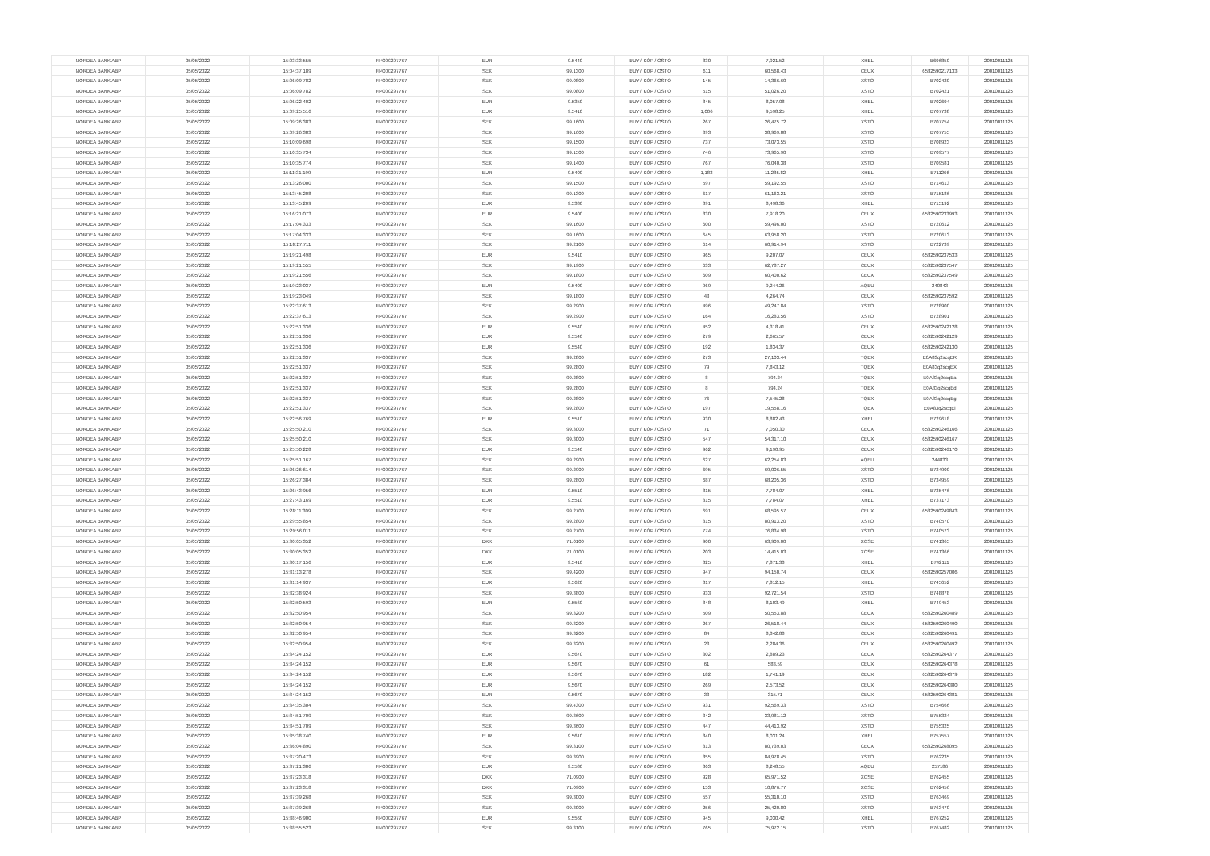| NORDEA BANK ABP | 05/05/2022 | 15:03:33.555 | FI4000297767 | EUR | 9.5440 | BUY / KÖP / OSTO | 830 | 7,921.52 | XHEL | B696850 | 20010011125 |
| NORDEA BANK ABP | 05/05/2022 | 15:04:37.189 | FI4000297767 | SEK | 99.1300 | BUY / KÖP / OSTO | 611 | 60,568.43 | CEUX | 6582590217133 | 20010011125 |
| NORDEA BANK ABP | 05/05/2022 | 15:06:09.782 | FI4000297767 | SEK | 99.0800 | BUY / KÖP / OSTO | 145 | 14,366.60 | XSTO | B702420 | 20010011125 |
| NORDEA BANK ABP | 05/05/2022 | 15:06:09.782 | FI4000297767 | SEK | 99.0800 | BUY / KÖP / OSTO | 515 | 51,026.20 | XSTO | B702421 | 20010011125 |
| NORDEA BANK ABP | 05/05/2022 | 15:06:22.402 | FI4000297767 | EUR | 9.5350 | BUY / KÖP / OSTO | 845 | 8,057.08 | XHEL | B702694 | 20010011125 |
| NORDEA BANK ABP | 05/05/2022 | 15:09:25.516 | FI4000297767 | EUR | 9.5410 | BUY / KÖP / OSTO | 1,006 | 9,598.25 | XHEL | B707738 | 20010011125 |
| NORDEA BANK ABP | 05/05/2022 | 15:09:26.383 | FI4000297767 | SEK | 99.1600 | BUY / KÖP / OSTO | 267 | 26,475.72 | XSTO | B707754 | 20010011125 |
| NORDEA BANK ABP | 05/05/2022 | 15:09:26.383 | FI4000297767 | SEK | 99.1600 | BUY / KÖP / OSTO | 393 | 38,969.88 | XSTO | B707755 | 20010011125 |
| NORDEA BANK ABP | 05/05/2022 | 15:10:09.698 | FI4000297767 | SEK | 99.1500 | BUY / KÖP / OSTO | 737 | 73,073.55 | XSTO | B708923 | 20010011125 |
| NORDEA BANK ABP | 05/05/2022 | 15:10:35.734 | FI4000297767 | SEK | 99.1500 | BUY / KÖP / OSTO | 746 | 73,965.90 | XSTO | B709577 | 20010011125 |
| NORDEA BANK ABP | 05/05/2022 | 15:10:35.774 | FI4000297767 | SEK | 99.1400 | BUY / KÖP / OSTO | 767 | 76,040.38 | XSTO | B709581 | 20010011125 |
| NORDEA BANK ABP | 05/05/2022 | 15:11:31.199 | FI4000297767 | EUR | 9.5400 | BUY / KÖP / OSTO | 1,183 | 11,285.82 | XHEL | B711266 | 20010011125 |
| NORDEA BANK ABP | 05/05/2022 | 15:13:26.000 | FI4000297767 | SEK | 99.1500 | BUY / KÖP / OSTO | 597 | 59,192.55 | XSTO | B714613 | 20010011125 |
| NORDEA BANK ABP | 05/05/2022 | 15:13:45.208 | FI4000297767 | SEK | 99.1300 | BUY / KÖP / OSTO | 617 | 61,163.21 | XSTO | B715186 | 20010011125 |
| NORDEA BANK ABP | 05/05/2022 | 15:13:45.209 | FI4000297767 | EUR | 9.5380 | BUY / KÖP / OSTO | 891 | 8,498.36 | XHEL | B715192 | 20010011125 |
| NORDEA BANK ABP | 05/05/2022 | 15:16:21.073 | FI4000297767 | EUR | 9.5400 | BUY / KÖP / OSTO | 830 | 7,918.20 | CEUX | 6582590233993 | 20010011125 |
| NORDEA BANK ABP | 05/05/2022 | 15:17:04.333 | FI4000297767 | SEK | 99.1600 | BUY / KÖP / OSTO | 600 | 59,496.00 | XSTO | B720612 | 20010011125 |
| NORDEA BANK ABP | 05/05/2022 | 15:17:04.333 | FI4000297767 | SEK | 99.1600 | BUY / KÖP / OSTO | 645 | 63,958.20 | XSTO | B720613 | 20010011125 |
| NORDEA BANK ABP | 05/05/2022 | 15:18:27.711 | FI4000297767 | SEK | 99.2100 | BUY / KÖP / OSTO | 614 | 60,914.94 | XSTO | B722739 | 20010011125 |
| NORDEA BANK ABP | 05/05/2022 | 15:19:21.498 | FI4000297767 | EUR | 9.5410 | BUY / KÖP / OSTO | 965 | 9,207.07 | CEUX | 6582590237533 | 20010011125 |
| NORDEA BANK ABP | 05/05/2022 | 15:19:21.555 | FI4000297767 | SEK | 99.1900 | BUY / KÖP / OSTO | 633 | 62,787.27 | CEUX | 6582590237547 | 20010011125 |
| NORDEA BANK ABP | 05/05/2022 | 15:19:21.556 | FI4000297767 | SEK | 99.1800 | BUY / KÖP / OSTO | 609 | 60,400.62 | CEUX | 6582590237549 | 20010011125 |
| NORDEA BANK ABP | 05/05/2022 | 15:19:23.037 | FI4000297767 | EUR | 9.5400 | BUY / KÖP / OSTO | 969 | 9,244.26 | AQEU | 240843 | 20010011125 |
| NORDEA BANK ABP | 05/05/2022 | 15:19:23.049 | FI4000297767 | SEK | 99.1800 | BUY / KÖP / OSTO | 43 | 4,264.74 | CEUX | 6582590237592 | 20010011125 |
| NORDEA BANK ABP | 05/05/2022 | 15:22:37.613 | FI4000297767 | SEK | 99.2900 | BUY / KÖP / OSTO | 496 | 49,247.84 | XSTO | B728900 | 20010011125 |
| NORDEA BANK ABP | 05/05/2022 | 15:22:37.613 | FI4000297767 | SEK | 99.2900 | BUY / KÖP / OSTO | 164 | 16,283.56 | XSTO | B728901 | 20010011125 |
| NORDEA BANK ABP | 05/05/2022 | 15:22:51.336 | FI4000297767 | EUR | 9.5540 | BUY / KÖP / OSTO | 452 | 4,318.41 | CEUX | 6582590242128 | 20010011125 |
| NORDEA BANK ABP | 05/05/2022 | 15:22:51.336 | FI4000297767 | EUR | 9.5540 | BUY / KÖP / OSTO | 279 | 2,665.57 | CEUX | 6582590242129 | 20010011125 |
| NORDEA BANK ABP | 05/05/2022 | 15:22:51.336 | FI4000297767 | EUR | 9.5540 | BUY / KÖP / OSTO | 192 | 1,834.37 | CEUX | 6582590242130 | 20010011125 |
| NORDEA BANK ABP | 05/05/2022 | 15:22:51.337 | FI4000297767 | SEK | 99.2800 | BUY / KÖP / OSTO | 273 | 27,103.44 | TQEX | E0A83q2scqER | 20010011125 |
| NORDEA BANK ABP | 05/05/2022 | 15:22:51.337 | FI4000297767 | SEK | 99.2800 | BUY / KÖP / OSTO | 79 | 7,843.12 | TQEX | E0A83q2scqEX | 20010011125 |
| NORDEA BANK ABP | 05/05/2022 | 15:22:51.337 | FI4000297767 | SEK | 99.2800 | BUY / KÖP / OSTO | 8 | 794.24 | TQEX | E0A83q2scqEa | 20010011125 |
| NORDEA BANK ABP | 05/05/2022 | 15:22:51.337 | FI4000297767 | SEK | 99.2800 | BUY / KÖP / OSTO | 8 | 794.24 | TQEX | E0A83q2scqEd | 20010011125 |
| NORDEA BANK ABP | 05/05/2022 | 15:22:51.337 | FI4000297767 | SEK | 99.2800 | BUY / KÖP / OSTO | 76 | 7,545.28 | TQEX | E0A83q2scqEg | 20010011125 |
| NORDEA BANK ABP | 05/05/2022 | 15:22:51.337 | FI4000297767 | SEK | 99.2800 | BUY / KÖP / OSTO | 197 | 19,558.16 | TQEX | E0A83q2scqEi | 20010011125 |
| NORDEA BANK ABP | 05/05/2022 | 15:22:56.769 | FI4000297767 | EUR | 9.5510 | BUY / KÖP / OSTO | 930 | 8,882.43 | XHEL | B729618 | 20010011125 |
| NORDEA BANK ABP | 05/05/2022 | 15:25:50.210 | FI4000297767 | SEK | 99.3000 | BUY / KÖP / OSTO | 71 | 7,050.30 | CEUX | 6582590246166 | 20010011125 |
| NORDEA BANK ABP | 05/05/2022 | 15:25:50.210 | FI4000297767 | SEK | 99.3000 | BUY / KÖP / OSTO | 547 | 54,317.10 | CEUX | 6582590246167 | 20010011125 |
| NORDEA BANK ABP | 05/05/2022 | 15:25:50.228 | FI4000297767 | EUR | 9.5540 | BUY / KÖP / OSTO | 962 | 9,190.95 | CEUX | 6582590246170 | 20010011125 |
| NORDEA BANK ABP | 05/05/2022 | 15:25:51.167 | FI4000297767 | SEK | 99.2900 | BUY / KÖP / OSTO | 627 | 62,254.83 | AQEU | 244833 | 20010011125 |
| NORDEA BANK ABP | 05/05/2022 | 15:26:26.614 | FI4000297767 | SEK | 99.2900 | BUY / KÖP / OSTO | 695 | 69,006.55 | XSTO | B734900 | 20010011125 |
| NORDEA BANK ABP | 05/05/2022 | 15:26:27.384 | FI4000297767 | SEK | 99.2800 | BUY / KÖP / OSTO | 687 | 68,205.36 | XSTO | B734959 | 20010011125 |
| NORDEA BANK ABP | 05/05/2022 | 15:26:43.956 | FI4000297767 | EUR | 9.5510 | BUY / KÖP / OSTO | 815 | 7,784.07 | XHEL | B735476 | 20010011125 |
| NORDEA BANK ABP | 05/05/2022 | 15:27:43.169 | FI4000297767 | EUR | 9.5510 | BUY / KÖP / OSTO | 815 | 7,784.07 | XHEL | B737173 | 20010011125 |
| NORDEA BANK ABP | 05/05/2022 | 15:28:11.309 | FI4000297767 | SEK | 99.2700 | BUY / KÖP / OSTO | 691 | 68,595.57 | CEUX | 6582590249843 | 20010011125 |
| NORDEA BANK ABP | 05/05/2022 | 15:29:55.854 | FI4000297767 | SEK | 99.2800 | BUY / KÖP / OSTO | 815 | 80,913.20 | XSTO | B740570 | 20010011125 |
| NORDEA BANK ABP | 05/05/2022 | 15:29:56.011 | FI4000297767 | SEK | 99.2700 | BUY / KÖP / OSTO | 774 | 76,834.98 | XSTO | B740573 | 20010011125 |
| NORDEA BANK ABP | 05/05/2022 | 15:30:05.352 | FI4000297767 | DKK | 71.0100 | BUY / KÖP / OSTO | 900 | 63,909.00 | XCSE | B741365 | 20010011125 |
| NORDEA BANK ABP | 05/05/2022 | 15:30:05.352 | FI4000297767 | DKK | 71.0100 | BUY / KÖP / OSTO | 203 | 14,415.03 | XCSE | B741366 | 20010011125 |
| NORDEA BANK ABP | 05/05/2022 | 15:30:17.156 | FI4000297767 | EUR | 9.5410 | BUY / KÖP / OSTO | 825 | 7,871.33 | XHEL | B742111 | 20010011125 |
| NORDEA BANK ABP | 05/05/2022 | 15:31:13.278 | FI4000297767 | SEK | 99.4200 | BUY / KÖP / OSTO | 947 | 94,150.74 | CEUX | 6582590257006 | 20010011125 |
| NORDEA BANK ABP | 05/05/2022 | 15:31:14.937 | FI4000297767 | EUR | 9.5620 | BUY / KÖP / OSTO | 817 | 7,812.15 | XHEL | B745652 | 20010011125 |
| NORDEA BANK ABP | 05/05/2022 | 15:32:38.924 | FI4000297767 | SEK | 99.3800 | BUY / KÖP / OSTO | 933 | 92,721.54 | XSTO | B748878 | 20010011125 |
| NORDEA BANK ABP | 05/05/2022 | 15:32:50.593 | FI4000297767 | EUR | 9.5560 | BUY / KÖP / OSTO | 848 | 8,103.49 | XHEL | B749453 | 20010011125 |
| NORDEA BANK ABP | 05/05/2022 | 15:32:50.954 | FI4000297767 | SEK | 99.3200 | BUY / KÖP / OSTO | 509 | 50,553.88 | CEUX | 6582590260489 | 20010011125 |
| NORDEA BANK ABP | 05/05/2022 | 15:32:50.954 | FI4000297767 | SEK | 99.3200 | BUY / KÖP / OSTO | 267 | 26,518.44 | CEUX | 6582590260490 | 20010011125 |
| NORDEA BANK ABP | 05/05/2022 | 15:32:50.954 | FI4000297767 | SEK | 99.3200 | BUY / KÖP / OSTO | 84 | 8,342.88 | CEUX | 6582590260491 | 20010011125 |
| NORDEA BANK ABP | 05/05/2022 | 15:32:50.954 | FI4000297767 | SEK | 99.3200 | BUY / KÖP / OSTO | 23 | 2,284.36 | CEUX | 6582590260492 | 20010011125 |
| NORDEA BANK ABP | 05/05/2022 | 15:34:24.152 | FI4000297767 | EUR | 9.5670 | BUY / KÖP / OSTO | 302 | 2,889.23 | CEUX | 6582590264377 | 20010011125 |
| NORDEA BANK ABP | 05/05/2022 | 15:34:24.152 | FI4000297767 | EUR | 9.5670 | BUY / KÖP / OSTO | 61 | 583.59 | CEUX | 6582590264378 | 20010011125 |
| NORDEA BANK ABP | 05/05/2022 | 15:34:24.152 | FI4000297767 | EUR | 9.5670 | BUY / KÖP / OSTO | 182 | 1,741.19 | CEUX | 6582590264379 | 20010011125 |
| NORDEA BANK ABP | 05/05/2022 | 15:34:24.152 | FI4000297767 | EUR | 9.5670 | BUY / KÖP / OSTO | 269 | 2,573.52 | CEUX | 6582590264380 | 20010011125 |
| NORDEA BANK ABP | 05/05/2022 | 15:34:24.152 | FI4000297767 | EUR | 9.5670 | BUY / KÖP / OSTO | 33 | 315.71 | CEUX | 6582590264381 | 20010011125 |
| NORDEA BANK ABP | 05/05/2022 | 15:34:35.304 | FI4000297767 | SEK | 99.4300 | BUY / KÖP / OSTO | 931 | 92,569.33 | XSTO | B754666 | 20010011125 |
| NORDEA BANK ABP | 05/05/2022 | 15:34:51.709 | FI4000297767 | SEK | 99.3600 | BUY / KÖP / OSTO | 342 | 33,981.12 | XSTO | B755324 | 20010011125 |
| NORDEA BANK ABP | 05/05/2022 | 15:34:51.709 | FI4000297767 | SEK | 99.3600 | BUY / KÖP / OSTO | 447 | 44,413.92 | XSTO | B755325 | 20010011125 |
| NORDEA BANK ABP | 05/05/2022 | 15:35:38.740 | FI4000297767 | EUR | 9.5610 | BUY / KÖP / OSTO | 840 | 8,031.24 | XHEL | B757557 | 20010011125 |
| NORDEA BANK ABP | 05/05/2022 | 15:36:04.890 | FI4000297767 | SEK | 99.3100 | BUY / KÖP / OSTO | 813 | 80,739.03 | CEUX | 6582590268095 | 20010011125 |
| NORDEA BANK ABP | 05/05/2022 | 15:37:20.473 | FI4000297767 | SEK | 99.3900 | BUY / KÖP / OSTO | 855 | 84,978.45 | XSTO | B762235 | 20010011125 |
| NORDEA BANK ABP | 05/05/2022 | 15:37:21.386 | FI4000297767 | EUR | 9.5580 | BUY / KÖP / OSTO | 863 | 8,248.55 | AQEU | 257186 | 20010011125 |
| NORDEA BANK ABP | 05/05/2022 | 15:37:23.318 | FI4000297767 | DKK | 71.0900 | BUY / KÖP / OSTO | 928 | 65,971.52 | XCSE | B762455 | 20010011125 |
| NORDEA BANK ABP | 05/05/2022 | 15:37:23.318 | FI4000297767 | DKK | 71.0900 | BUY / KÖP / OSTO | 153 | 10,876.77 | XCSE | B762456 | 20010011125 |
| NORDEA BANK ABP | 05/05/2022 | 15:37:39.268 | FI4000297767 | SEK | 99.3000 | BUY / KÖP / OSTO | 557 | 55,310.10 | XSTO | B763469 | 20010011125 |
| NORDEA BANK ABP | 05/05/2022 | 15:37:39.268 | FI4000297767 | SEK | 99.3000 | BUY / KÖP / OSTO | 256 | 25,420.80 | XSTO | B763470 | 20010011125 |
| NORDEA BANK ABP | 05/05/2022 | 15:38:46.900 | FI4000297767 | EUR | 9.5560 | BUY / KÖP / OSTO | 945 | 9,030.42 | XHEL | B767252 | 20010011125 |
| NORDEA BANK ABP | 05/05/2022 | 15:38:55.523 | FI4000297767 | SEK | 99.3100 | BUY / KÖP / OSTO | 765 | 75,972.15 | XSTO | B767482 | 20010011125 |